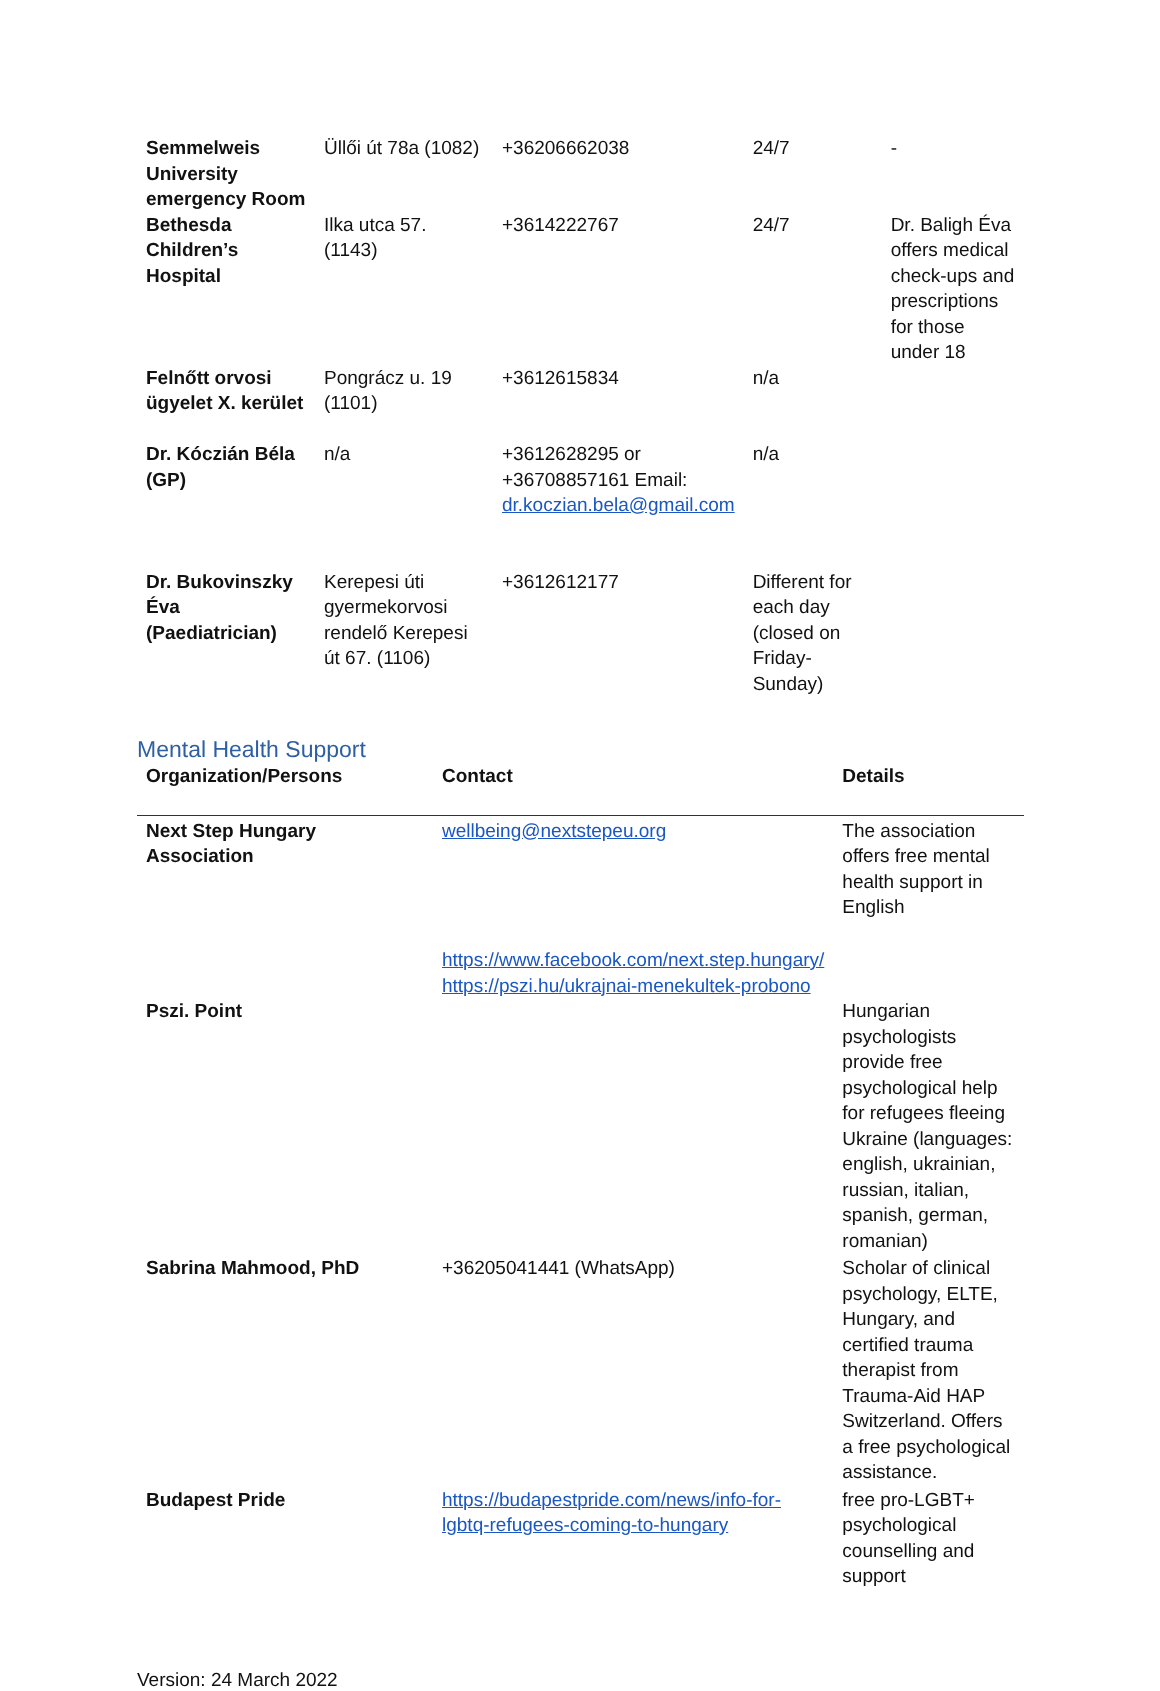| Semmelweis University emergency Room | Üllői út 78a (1082) | +36206662038 | 24/7 | - |
| Bethesda Children’s Hospital | Ilka utca 57. (1143) | +3614222767 | 24/7 | Dr. Baligh Éva offers medical check-ups and prescriptions for those under 18 |
| Felnőtt orvosi ügyelet X. kerület | Pongrácz u. 19 (1101) | +3612615834 | n/a | |
| Dr. Kóczián Béla (GP) | n/a | +3612628295 or +36708857161 Email: dr.koczian.bela@gmail.com | n/a | |
| Dr. Bukovinszky Éva (Paediatrician) | Kerepesi úti gyermekorvosi rendelő Kerepesi út 67. (1106) | +3612612177 | Different for each day (closed on Friday-Sunday) | |
Mental Health Support
| Organization/Persons | Contact | Details |
| --- | --- | --- |
| Next Step Hungary Association | wellbeing@nextstepeu.org | The association offers free mental health support in English |
| Pszi. Point | https://www.facebook.com/next.step.hungary/ https://pszi.hu/ukrajnai-menekultek-probono | Hungarian psychologists provide free psychological help for refugees fleeing Ukraine (languages: english, ukrainian, russian, italian, spanish, german, romanian) |
| Sabrina Mahmood, PhD | +36205041441 (WhatsApp) | Scholar of clinical psychology, ELTE, Hungary, and certified trauma therapist from Trauma-Aid HAP Switzerland. Offers a free psychological assistance. |
| Budapest Pride | https://budapestpride.com/news/info-for-lgbtq-refugees-coming-to-hungary | free pro-LGBT+ psychological counselling and support |
Version: 24 March 2022